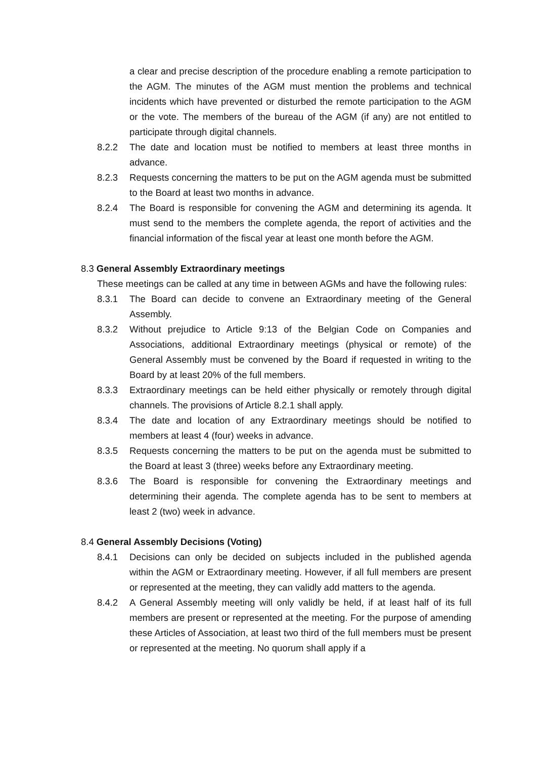a clear and precise description of the procedure enabling a remote participation to the AGM. The minutes of the AGM must mention the problems and technical incidents which have prevented or disturbed the remote participation to the AGM or the vote. The members of the bureau of the AGM (if any) are not entitled to participate through digital channels.
8.2.2 The date and location must be notified to members at least three months in advance.
8.2.3 Requests concerning the matters to be put on the AGM agenda must be submitted to the Board at least two months in advance.
8.2.4 The Board is responsible for convening the AGM and determining its agenda. It must send to the members the complete agenda, the report of activities and the financial information of the fiscal year at least one month before the AGM.
8.3 General Assembly Extraordinary meetings
These meetings can be called at any time in between AGMs and have the following rules:
8.3.1 The Board can decide to convene an Extraordinary meeting of the General Assembly.
8.3.2 Without prejudice to Article 9:13 of the Belgian Code on Companies and Associations, additional Extraordinary meetings (physical or remote) of the General Assembly must be convened by the Board if requested in writing to the Board by at least 20% of the full members.
8.3.3 Extraordinary meetings can be held either physically or remotely through digital channels. The provisions of Article 8.2.1 shall apply.
8.3.4 The date and location of any Extraordinary meetings should be notified to members at least 4 (four) weeks in advance.
8.3.5 Requests concerning the matters to be put on the agenda must be submitted to the Board at least 3 (three) weeks before any Extraordinary meeting.
8.3.6 The Board is responsible for convening the Extraordinary meetings and determining their agenda. The complete agenda has to be sent to members at least 2 (two) week in advance.
8.4 General Assembly Decisions (Voting)
8.4.1 Decisions can only be decided on subjects included in the published agenda within the AGM or Extraordinary meeting. However, if all full members are present or represented at the meeting, they can validly add matters to the agenda.
8.4.2 A General Assembly meeting will only validly be held, if at least half of its full members are present or represented at the meeting. For the purpose of amending these Articles of Association, at least two third of the full members must be present or represented at the meeting. No quorum shall apply if a